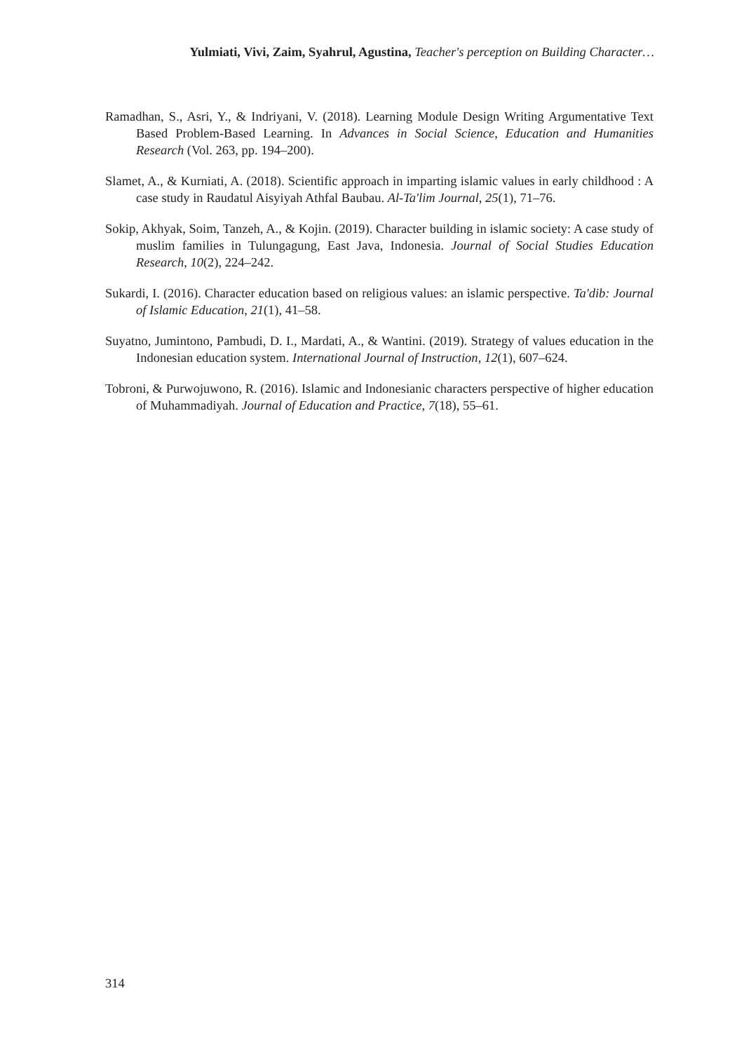Yulmiati, Vivi, Zaim, Syahrul, Agustina, Teacher's perception on Building Character…
Ramadhan, S., Asri, Y., & Indriyani, V. (2018). Learning Module Design Writing Argumentative Text Based Problem-Based Learning. In Advances in Social Science, Education and Humanities Research (Vol. 263, pp. 194–200).
Slamet, A., & Kurniati, A. (2018). Scientific approach in imparting islamic values in early childhood : A case study in Raudatul Aisyiyah Athfal Baubau. Al-Ta'lim Journal, 25(1), 71–76.
Sokip, Akhyak, Soim, Tanzeh, A., & Kojin. (2019). Character building in islamic society: A case study of muslim families in Tulungagung, East Java, Indonesia. Journal of Social Studies Education Research, 10(2), 224–242.
Sukardi, I. (2016). Character education based on religious values: an islamic perspective. Ta'dib: Journal of Islamic Education, 21(1), 41–58.
Suyatno, Jumintono, Pambudi, D. I., Mardati, A., & Wantini. (2019). Strategy of values education in the Indonesian education system. International Journal of Instruction, 12(1), 607–624.
Tobroni, & Purwojuwono, R. (2016). Islamic and Indonesianic characters perspective of higher education of Muhammadiyah. Journal of Education and Practice, 7(18), 55–61.
314